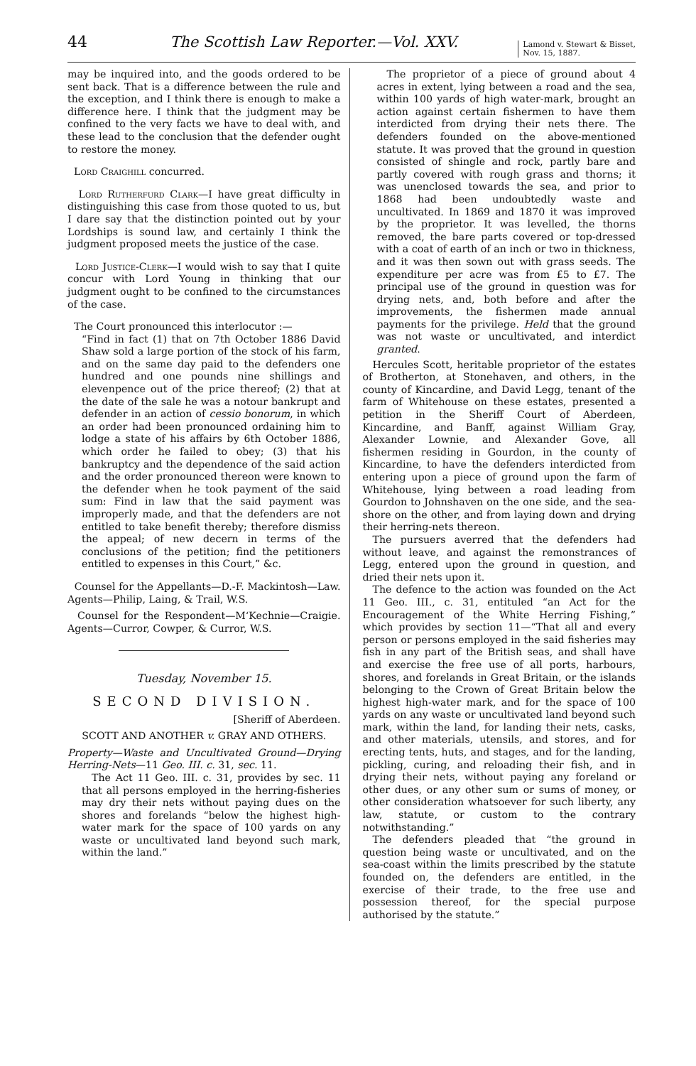44 The Scottish Law Reporter.—Vol. XXV. Lamond v. Stewart & Bisset,
Nov. 15, 1887.
may be inquired into, and the goods ordered to be sent back. That is a difference between the rule and the exception, and I think there is enough to make a difference here. I think that the judgment may be confined to the very facts we have to deal with, and these lead to the conclusion that the defender ought to restore the money.
Lord Craighill concurred.
Lord Rutherfurd Clark—I have great difficulty in distinguishing this case from those quoted to us, but I dare say that the distinction pointed out by your Lordships is sound law, and certainly I think the judgment proposed meets the justice of the case.
Lord Justice-Clerk—I would wish to say that I quite concur with Lord Young in thinking that our judgment ought to be confined to the circumstances of the case.
The Court pronounced this interlocutor :—
“Find in fact (1) that on 7th October 1886 David Shaw sold a large portion of the stock of his farm, and on the same day paid to the defenders one hundred and one pounds nine shillings and elevenpence out of the price thereof; (2) that at the date of the sale he was a notour bankrupt and defender in an action of cessio bonorum, in which an order had been pronounced ordaining him to lodge a state of his affairs by 6th October 1886, which order he failed to obey; (3) that his bankruptcy and the dependence of the said action and the order pronounced thereon were known to the defender when he took payment of the said sum: Find in law that the said payment was improperly made, and that the defenders are not entitled to take benefit thereby; therefore dismiss the appeal; of new decern in terms of the conclusions of the petition; find the petitioners entitled to expenses in this Court,” &c.
Counsel for the Appellants—D.-F. Mackintosh—Law. Agents—Philip, Laing, & Trail, W.S.
Counsel for the Respondent—M‘Kechnie—Craigie. Agents—Curror, Cowper, & Curror, W.S.
Tuesday, November 15.
SECOND DIVISION.
[Sheriff of Aberdeen.
SCOTT AND ANOTHER v. GRAY AND OTHERS.
Property—Waste and Uncultivated Ground—Drying Herring-Nets—11 Geo. III. c. 31, sec. 11.
The Act 11 Geo. III. c. 31, provides by sec. 11 that all persons employed in the herring-fisheries may dry their nets without paying dues on the shores and forelands “below the highest high-water mark for the space of 100 yards on any waste or uncultivated land beyond such mark, within the land.”
The proprietor of a piece of ground about 4 acres in extent, lying between a road and the sea, within 100 yards of high water-mark, brought an action against certain fishermen to have them interdicted from drying their nets there. The defenders founded on the above-mentioned statute. It was proved that the ground in question consisted of shingle and rock, partly bare and partly covered with rough grass and thorns; it was unenclosed towards the sea, and prior to 1868 had been undoubtedly waste and uncultivated. In 1869 and 1870 it was improved by the proprietor. It was levelled, the thorns removed, the bare parts covered or top-dressed with a coat of earth of an inch or two in thickness, and it was then sown out with grass seeds. The expenditure per acre was from £5 to £7. The principal use of the ground in question was for drying nets, and, both before and after the improvements, the fishermen made annual payments for the privilege. Held that the ground was not waste or uncultivated, and interdict granted.
Hercules Scott, heritable proprietor of the estates of Brotherton, at Stonehaven, and others, in the county of Kincardine, and David Legg, tenant of the farm of Whitehouse on these estates, presented a petition in the Sheriff Court of Aberdeen, Kincardine, and Banff, against William Gray, Alexander Lownie, and Alexander Gove, all fishermen residing in Gourdon, in the county of Kincardine, to have the defenders interdicted from entering upon a piece of ground upon the farm of Whitehouse, lying between a road leading from Gourdon to Johnshaven on the one side, and the sea-shore on the other, and from laying down and drying their herring-nets thereon.
The pursuers averred that the defenders had without leave, and against the remonstrances of Legg, entered upon the ground in question, and dried their nets upon it.
The defence to the action was founded on the Act 11 Geo. III., c. 31, entituled “an Act for the Encouragement of the White Herring Fishing,” which provides by section 11—“That all and every person or persons employed in the said fisheries may fish in any part of the British seas, and shall have and exercise the free use of all ports, harbours, shores, and forelands in Great Britain, or the islands belonging to the Crown of Great Britain below the highest high-water mark, and for the space of 100 yards on any waste or uncultivated land beyond such mark, within the land, for landing their nets, casks, and other materials, utensils, and stores, and for erecting tents, huts, and stages, and for the landing, pickling, curing, and reloading their fish, and in drying their nets, without paying any foreland or other dues, or any other sum or sums of money, or other consideration whatsoever for such liberty, any law, statute, or custom to the contrary notwithstanding.”
The defenders pleaded that “the ground in question being waste or uncultivated, and on the sea-coast within the limits prescribed by the statute founded on, the defenders are entitled, in the exercise of their trade, to the free use and possession thereof, for the special purpose authorised by the statute.”